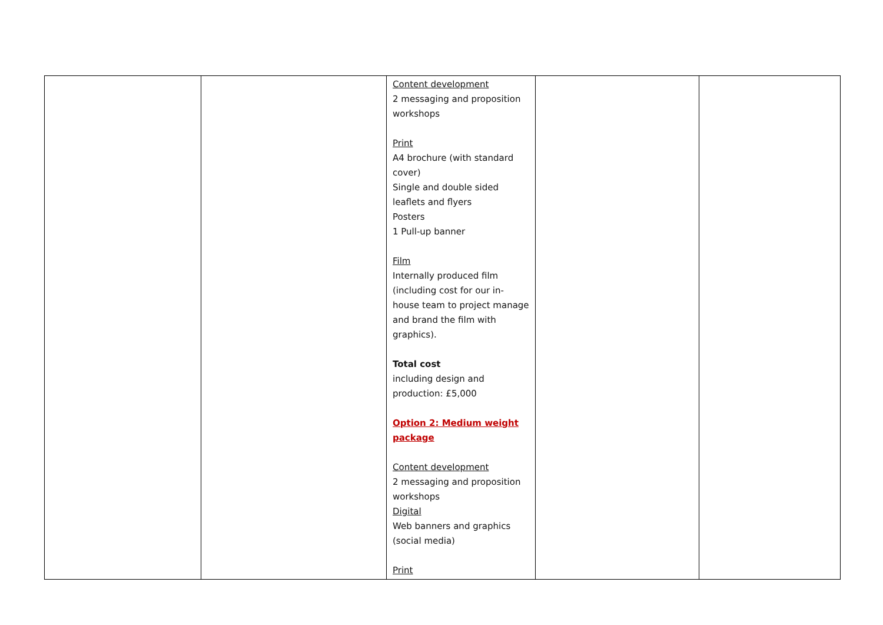| | | Content development 2 messaging and proposition workshops Print A4 brochure (with standard cover) Single and double sided leaflets and flyers Posters 1 Pull-up banner Film Internally produced film (including cost for our in-house team to project manage and brand the film with graphics). Total cost including design and production: £5,000 Option 2: Medium weight package Content development 2 messaging and proposition workshops Digital Web banners and graphics (social media) Print | | |